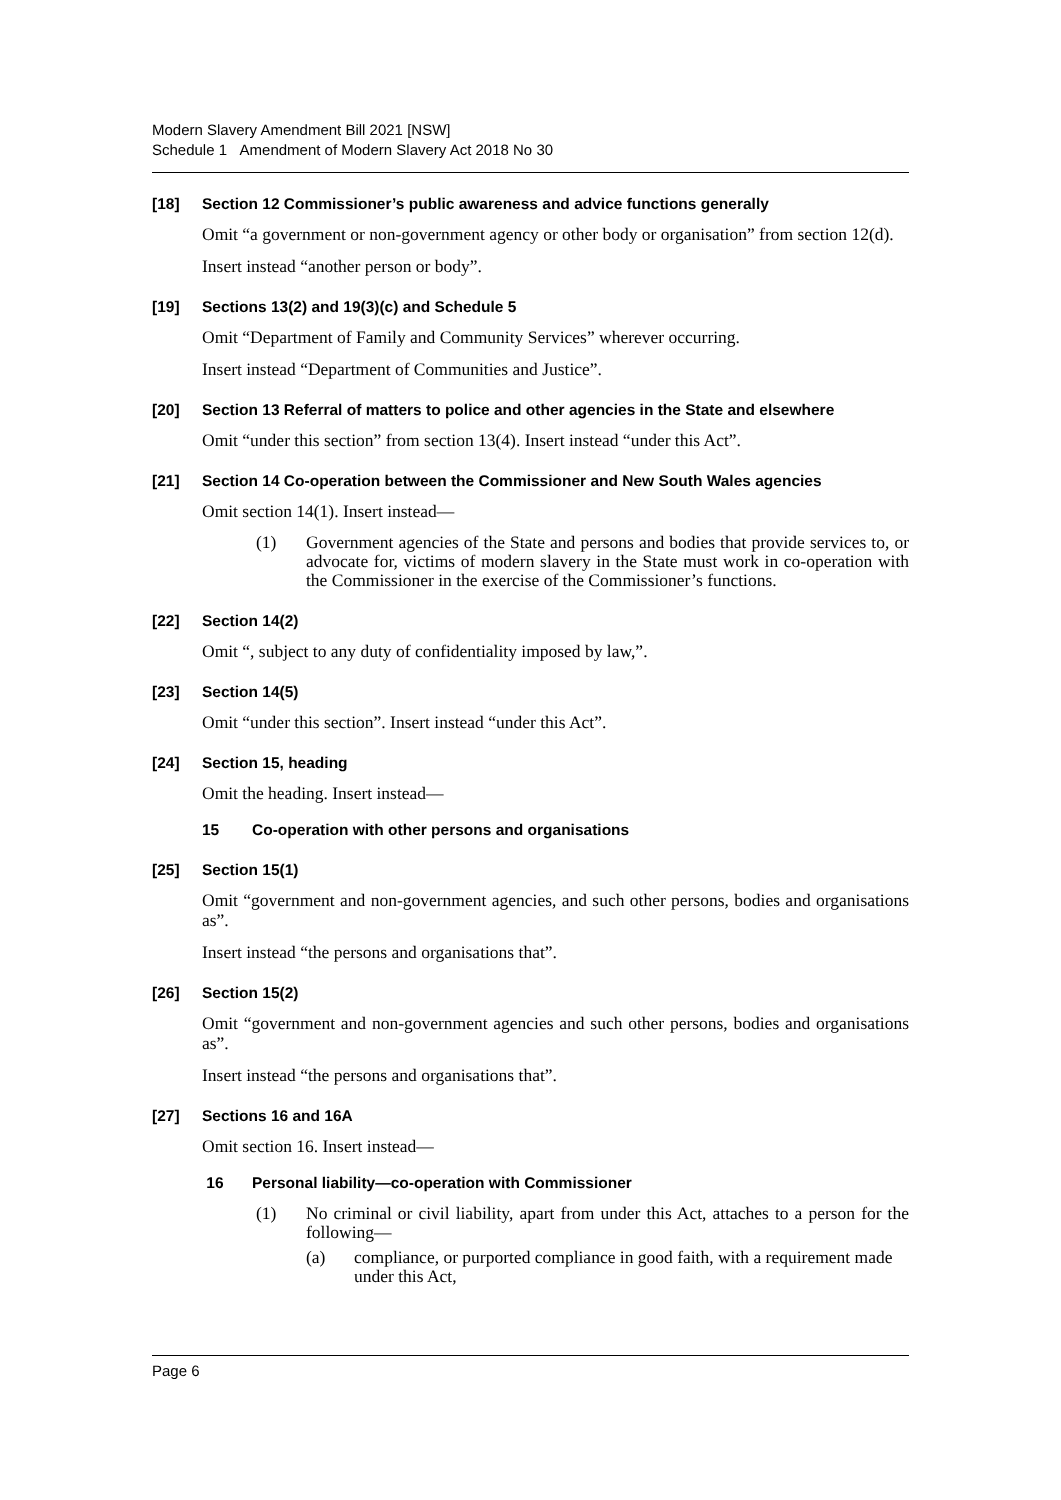Modern Slavery Amendment Bill 2021 [NSW]
Schedule 1 Amendment of Modern Slavery Act 2018 No 30
[18] Section 12 Commissioner’s public awareness and advice functions generally
Omit “a government or non-government agency or other body or organisation” from section 12(d).
Insert instead “another person or body”.
[19] Sections 13(2) and 19(3)(c) and Schedule 5
Omit “Department of Family and Community Services” wherever occurring.
Insert instead “Department of Communities and Justice”.
[20] Section 13 Referral of matters to police and other agencies in the State and elsewhere
Omit “under this section” from section 13(4). Insert instead “under this Act”.
[21] Section 14 Co-operation between the Commissioner and New South Wales agencies
Omit section 14(1). Insert instead—
(1) Government agencies of the State and persons and bodies that provide services to, or advocate for, victims of modern slavery in the State must work in co-operation with the Commissioner in the exercise of the Commissioner’s functions.
[22] Section 14(2)
Omit “, subject to any duty of confidentiality imposed by law,”.
[23] Section 14(5)
Omit “under this section”. Insert instead “under this Act”.
[24] Section 15, heading
Omit the heading. Insert instead—
15 Co-operation with other persons and organisations
[25] Section 15(1)
Omit “government and non-government agencies, and such other persons, bodies and organisations as”.
Insert instead “the persons and organisations that”.
[26] Section 15(2)
Omit “government and non-government agencies and such other persons, bodies and organisations as”.
Insert instead “the persons and organisations that”.
[27] Sections 16 and 16A
Omit section 16. Insert instead—
16 Personal liability—co-operation with Commissioner
(1) No criminal or civil liability, apart from under this Act, attaches to a person for the following—
(a) compliance, or purported compliance in good faith, with a requirement made under this Act,
Page 6